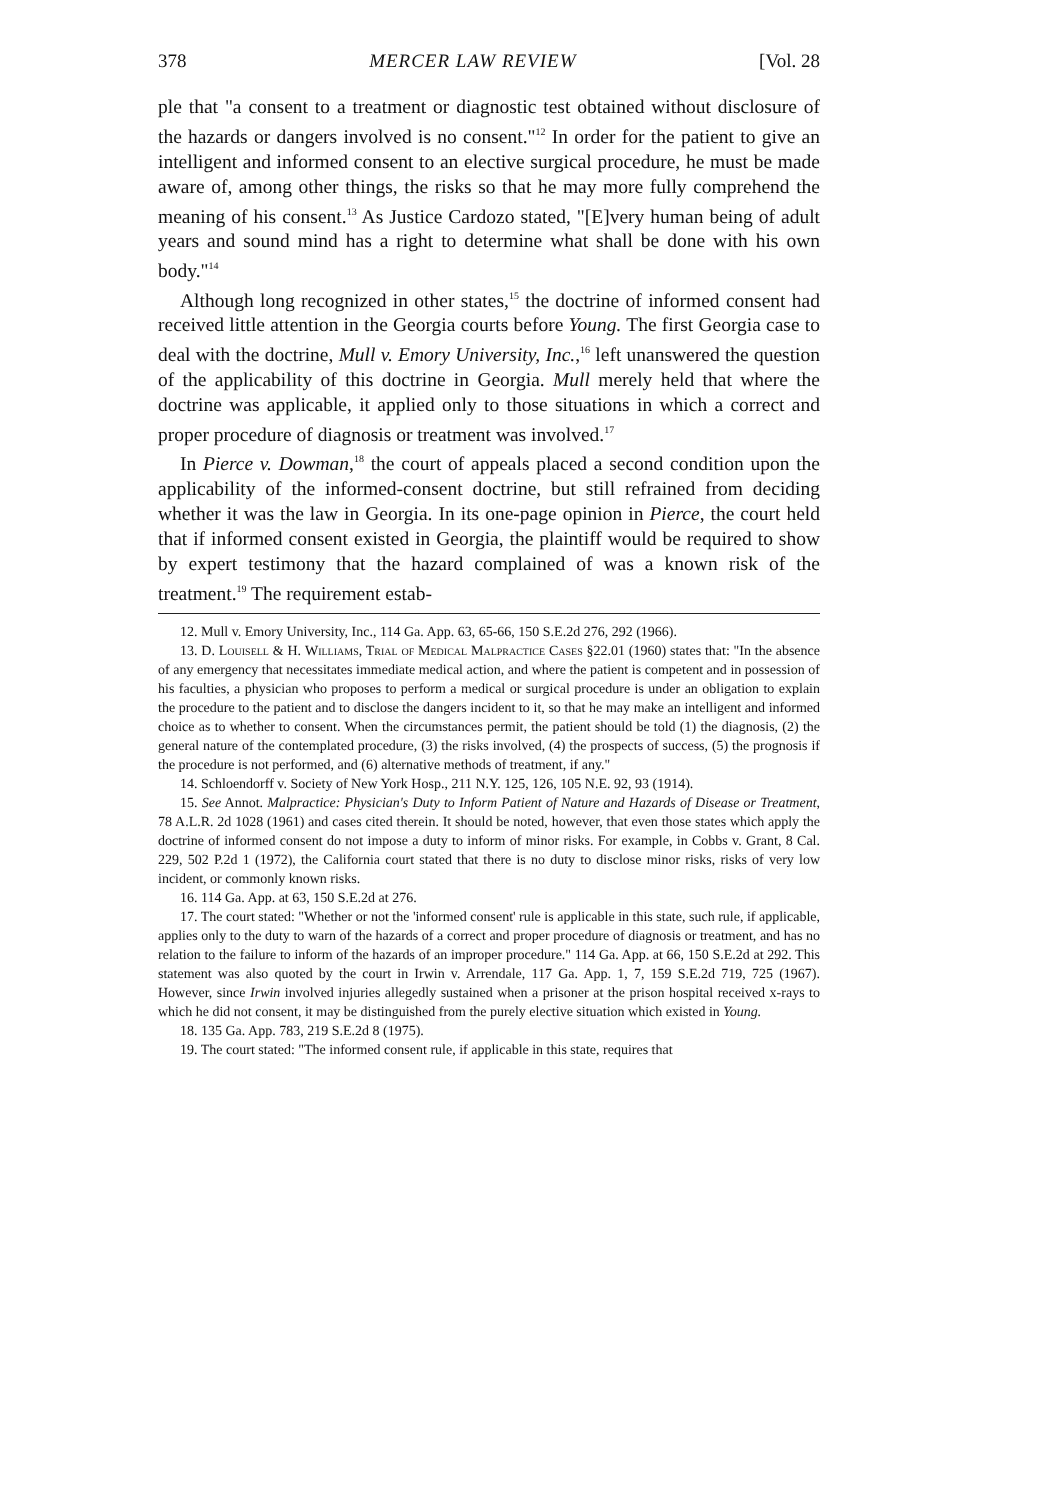378 MERCER LAW REVIEW [Vol. 28
ple that "a consent to a treatment or diagnostic test obtained without disclosure of the hazards or dangers involved is no consent."<sup>12</sup> In order for the patient to give an intelligent and informed consent to an elective surgical procedure, he must be made aware of, among other things, the risks so that he may more fully comprehend the meaning of his consent.<sup>13</sup> As Justice Cardozo stated, "[E]very human being of adult years and sound mind has a right to determine what shall be done with his own body."<sup>14</sup>
Although long recognized in other states,<sup>15</sup> the doctrine of informed consent had received little attention in the Georgia courts before Young. The first Georgia case to deal with the doctrine, Mull v. Emory University, Inc.,<sup>16</sup> left unanswered the question of the applicability of this doctrine in Georgia. Mull merely held that where the doctrine was applicable, it applied only to those situations in which a correct and proper procedure of diagnosis or treatment was involved.<sup>17</sup>
In Pierce v. Dowman,<sup>18</sup> the court of appeals placed a second condition upon the applicability of the informed-consent doctrine, but still refrained from deciding whether it was the law in Georgia. In its one-page opinion in Pierce, the court held that if informed consent existed in Georgia, the plaintiff would be required to show by expert testimony that the hazard complained of was a known risk of the treatment.<sup>19</sup> The requirement estab-
12. Mull v. Emory University, Inc., 114 Ga. App. 63, 65-66, 150 S.E.2d 276, 292 (1966).
13. D. Louisell & H. Williams, Trial of Medical Malpractice Cases §22.01 (1960) states that: "In the absence of any emergency that necessitates immediate medical action, and where the patient is competent and in possession of his faculties, a physician who proposes to perform a medical or surgical procedure is under an obligation to explain the procedure to the patient and to disclose the dangers incident to it, so that he may make an intelligent and informed choice as to whether to consent. When the circumstances permit, the patient should be told (1) the diagnosis, (2) the general nature of the contemplated procedure, (3) the risks involved, (4) the prospects of success, (5) the prognosis if the procedure is not performed, and (6) alternative methods of treatment, if any."
14. Schloendorff v. Society of New York Hosp., 211 N.Y. 125, 126, 105 N.E. 92, 93 (1914).
15. See Annot. Malpractice: Physician's Duty to Inform Patient of Nature and Hazards of Disease or Treatment, 78 A.L.R. 2d 1028 (1961) and cases cited therein. It should be noted, however, that even those states which apply the doctrine of informed consent do not impose a duty to inform of minor risks. For example, in Cobbs v. Grant, 8 Cal. 229, 502 P.2d 1 (1972), the California court stated that there is no duty to disclose minor risks, risks of very low incident, or commonly known risks.
16. 114 Ga. App. at 63, 150 S.E.2d at 276.
17. The court stated: "Whether or not the 'informed consent' rule is applicable in this state, such rule, if applicable, applies only to the duty to warn of the hazards of a correct and proper procedure of diagnosis or treatment, and has no relation to the failure to inform of the hazards of an improper procedure." 114 Ga. App. at 66, 150 S.E.2d at 292. This statement was also quoted by the court in Irwin v. Arrendale, 117 Ga. App. 1, 7, 159 S.E.2d 719, 725 (1967). However, since Irwin involved injuries allegedly sustained when a prisoner at the prison hospital received x-rays to which he did not consent, it may be distinguished from the purely elective situation which existed in Young.
18. 135 Ga. App. 783, 219 S.E.2d 8 (1975).
19. The court stated: "The informed consent rule, if applicable in this state, requires that